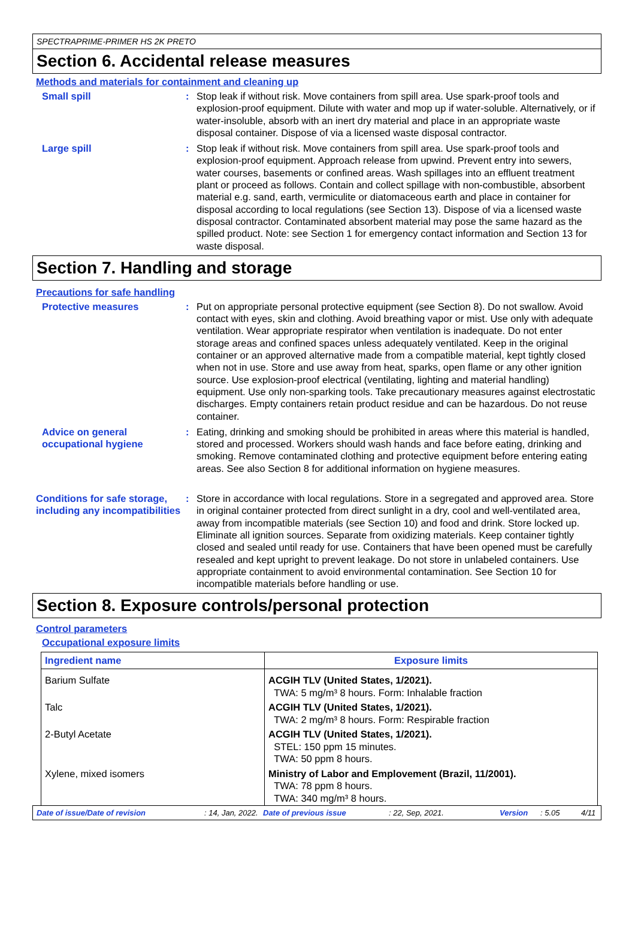SPECTRAPRIME-PRIMER HS 2K PRETO
Section 6. Accidental release measures
Methods and materials for containment and cleaning up
Small spill : Stop leak if without risk. Move containers from spill area. Use spark-proof tools and explosion-proof equipment. Dilute with water and mop up if water-soluble. Alternatively, or if water-insoluble, absorb with an inert dry material and place in an appropriate waste disposal container. Dispose of via a licensed waste disposal contractor.
Large spill : Stop leak if without risk. Move containers from spill area. Use spark-proof tools and explosion-proof equipment. Approach release from upwind. Prevent entry into sewers, water courses, basements or confined areas. Wash spillages into an effluent treatment plant or proceed as follows. Contain and collect spillage with non-combustible, absorbent material e.g. sand, earth, vermiculite or diatomaceous earth and place in container for disposal according to local regulations (see Section 13). Dispose of via a licensed waste disposal contractor. Contaminated absorbent material may pose the same hazard as the spilled product. Note: see Section 1 for emergency contact information and Section 13 for waste disposal.
Section 7. Handling and storage
Precautions for safe handling
Protective measures : Put on appropriate personal protective equipment (see Section 8). Do not swallow. Avoid contact with eyes, skin and clothing. Avoid breathing vapor or mist. Use only with adequate ventilation. Wear appropriate respirator when ventilation is inadequate. Do not enter storage areas and confined spaces unless adequately ventilated. Keep in the original container or an approved alternative made from a compatible material, kept tightly closed when not in use. Store and use away from heat, sparks, open flame or any other ignition source. Use explosion-proof electrical (ventilating, lighting and material handling) equipment. Use only non-sparking tools. Take precautionary measures against electrostatic discharges. Empty containers retain product residue and can be hazardous. Do not reuse container.
Advice on general occupational hygiene
: Eating, drinking and smoking should be prohibited in areas where this material is handled, stored and processed. Workers should wash hands and face before eating, drinking and smoking. Remove contaminated clothing and protective equipment before entering eating areas. See also Section 8 for additional information on hygiene measures.
Conditions for safe storage, including any incompatibilities
: Store in accordance with local regulations. Store in a segregated and approved area. Store in original container protected from direct sunlight in a dry, cool and well-ventilated area, away from incompatible materials (see Section 10) and food and drink. Store locked up. Eliminate all ignition sources. Separate from oxidizing materials. Keep container tightly closed and sealed until ready for use. Containers that have been opened must be carefully resealed and kept upright to prevent leakage. Do not store in unlabeled containers. Use appropriate containment to avoid environmental contamination. See Section 10 for incompatible materials before handling or use.
Section 8. Exposure controls/personal protection
Control parameters
Occupational exposure limits
| Ingredient name | Exposure limits |
| --- | --- |
| Barium Sulfate | ACGIH TLV (United States, 1/2021). TWA: 5 mg/m³ 8 hours. Form: Inhalable fraction |
| Talc | ACGIH TLV (United States, 1/2021). TWA: 2 mg/m³ 8 hours. Form: Respirable fraction |
| 2-Butyl Acetate | ACGIH TLV (United States, 1/2021). STEL: 150 ppm 15 minutes. TWA: 50 ppm 8 hours. |
| Xylene, mixed isomers | Ministry of Labor and Emplovement (Brazil, 11/2001). TWA: 78 ppm 8 hours. TWA: 340 mg/m³ 8 hours. |
Date of issue/Date of revision: 14, Jan, 2022. Date of previous issue: 22, Sep, 2021. Version: 5.05 4/11